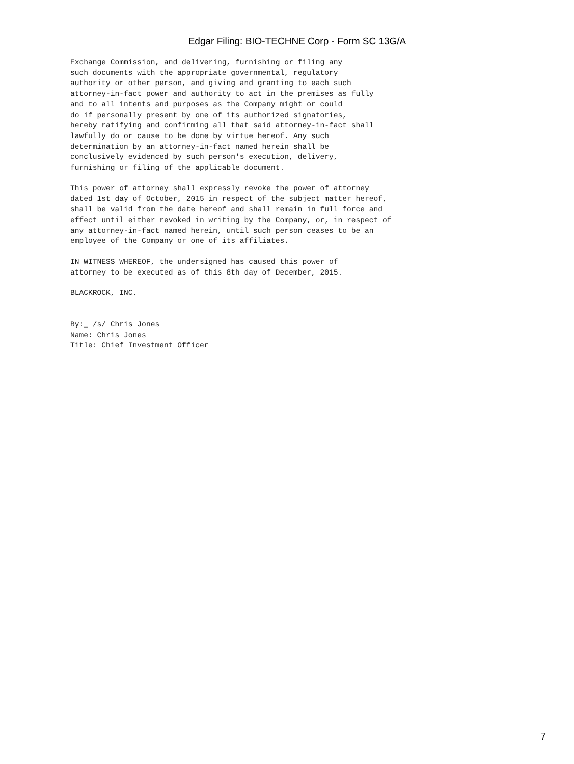Edgar Filing: BIO-TECHNE Corp - Form SC 13G/A
Exchange Commission, and delivering, furnishing or filing any
such documents with the appropriate governmental, regulatory
authority or other person, and giving and granting to each such
attorney-in-fact power and authority to act in the premises as fully
and to all intents and purposes as the Company might or could
do if personally present by one of its authorized signatories,
hereby ratifying and confirming all that said attorney-in-fact shall
lawfully do or cause to be done by virtue hereof. Any such
determination by an attorney-in-fact named herein shall be
conclusively evidenced by such person's execution, delivery,
furnishing or filing of the applicable document.
This power of attorney shall expressly revoke the power of attorney
dated 1st day of October, 2015 in respect of the subject matter hereof,
shall be valid from the date hereof and shall remain in full force and
effect until either revoked in writing by the Company, or, in respect of
any attorney-in-fact named herein, until such person ceases to be an
employee of the Company or one of its affiliates.
IN WITNESS WHEREOF, the undersigned has caused this power of
attorney to be executed as of this 8th day of December, 2015.
BLACKROCK, INC.
By:_ /s/ Chris Jones
Name: Chris Jones
Title: Chief Investment Officer
7